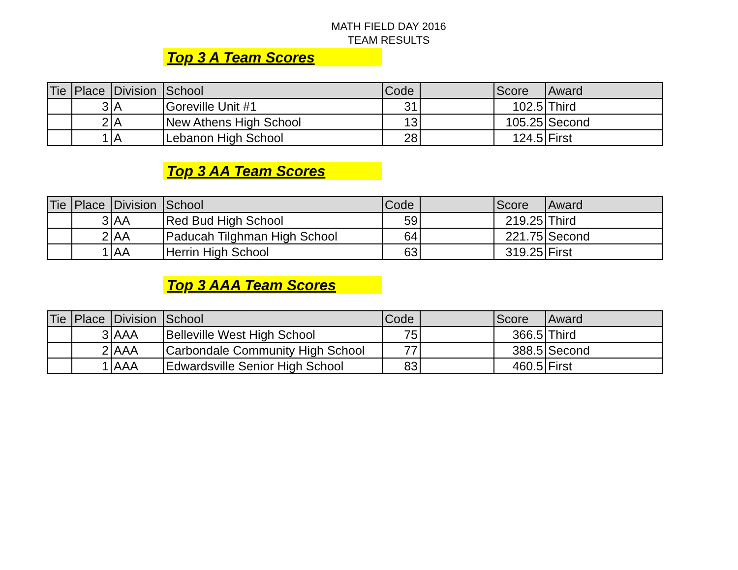MATH FIELD DAY 2016
TEAM RESULTS
Top 3 A Team Scores
| Tie | Place | Division | School | Code | | Score | Award |
| --- | --- | --- | --- | --- | --- | --- | --- |
| | 3 | A | Goreville Unit #1 | 31 | | 102.5 | Third |
| | 2 | A | New Athens High School | 13 | | 105.25 | Second |
| | 1 | A | Lebanon High School | 28 | | 124.5 | First |
Top 3 AA Team Scores
| Tie | Place | Division | School | Code | | Score | Award |
| --- | --- | --- | --- | --- | --- | --- | --- |
| | 3 | AA | Red Bud High School | 59 | | 219.25 | Third |
| | 2 | AA | Paducah Tilghman High School | 64 | | 221.75 | Second |
| | 1 | AA | Herrin High School | 63 | | 319.25 | First |
Top 3 AAA Team Scores
| Tie | Place | Division | School | Code | | Score | Award |
| --- | --- | --- | --- | --- | --- | --- | --- |
| | 3 | AAA | Belleville West High School | 75 | | 366.5 | Third |
| | 2 | AAA | Carbondale Community High School | 77 | | 388.5 | Second |
| | 1 | AAA | Edwardsville Senior High School | 83 | | 460.5 | First |